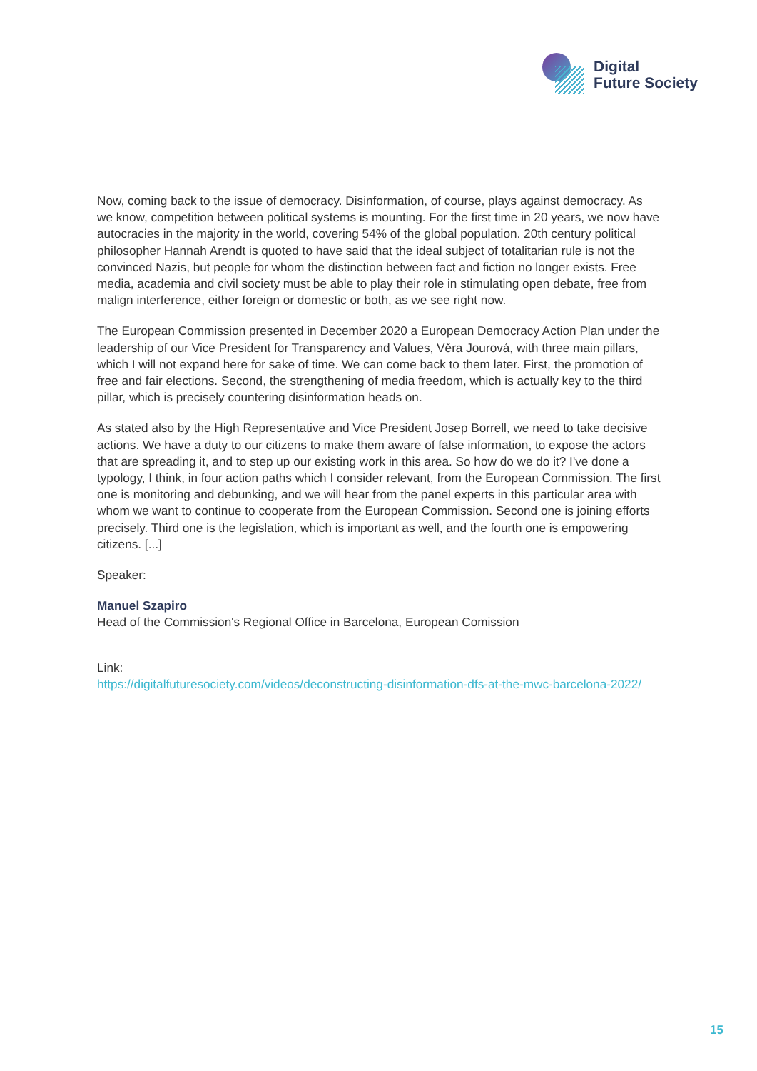Digital
Future Society
Now, coming back to the issue of democracy. Disinformation, of course, plays against democracy. As we know, competition between political systems is mounting. For the first time in 20 years, we now have autocracies in the majority in the world, covering 54% of the global population. 20th century political philosopher Hannah Arendt is quoted to have said that the ideal subject of totalitarian rule is not the convinced Nazis, but people for whom the distinction between fact and fiction no longer exists. Free media, academia and civil society must be able to play their role in stimulating open debate, free from malign interference, either foreign or domestic or both, as we see right now.
The European Commission presented in December 2020 a European Democracy Action Plan under the leadership of our Vice President for Transparency and Values, Věra Jourová, with three main pillars, which I will not expand here for sake of time. We can come back to them later. First, the promotion of free and fair elections. Second, the strengthening of media freedom, which is actually key to the third pillar, which is precisely countering disinformation heads on.
As stated also by the High Representative and Vice President Josep Borrell, we need to take decisive actions. We have a duty to our citizens to make them aware of false information, to expose the actors that are spreading it, and to step up our existing work in this area. So how do we do it? I've done a typology, I think, in four action paths which I consider relevant, from the European Commission. The first one is monitoring and debunking, and we will hear from the panel experts in this particular area with whom we want to continue to cooperate from the European Commission. Second one is joining efforts precisely. Third one is the legislation, which is important as well, and the fourth one is empowering citizens. [...]
Speaker:
Manuel Szapiro
Head of the Commission's Regional Office in Barcelona, European Comission
Link:
https://digitalfuturesociety.com/videos/deconstructing-disinformation-dfs-at-the-mwc-barcelona-2022/
15